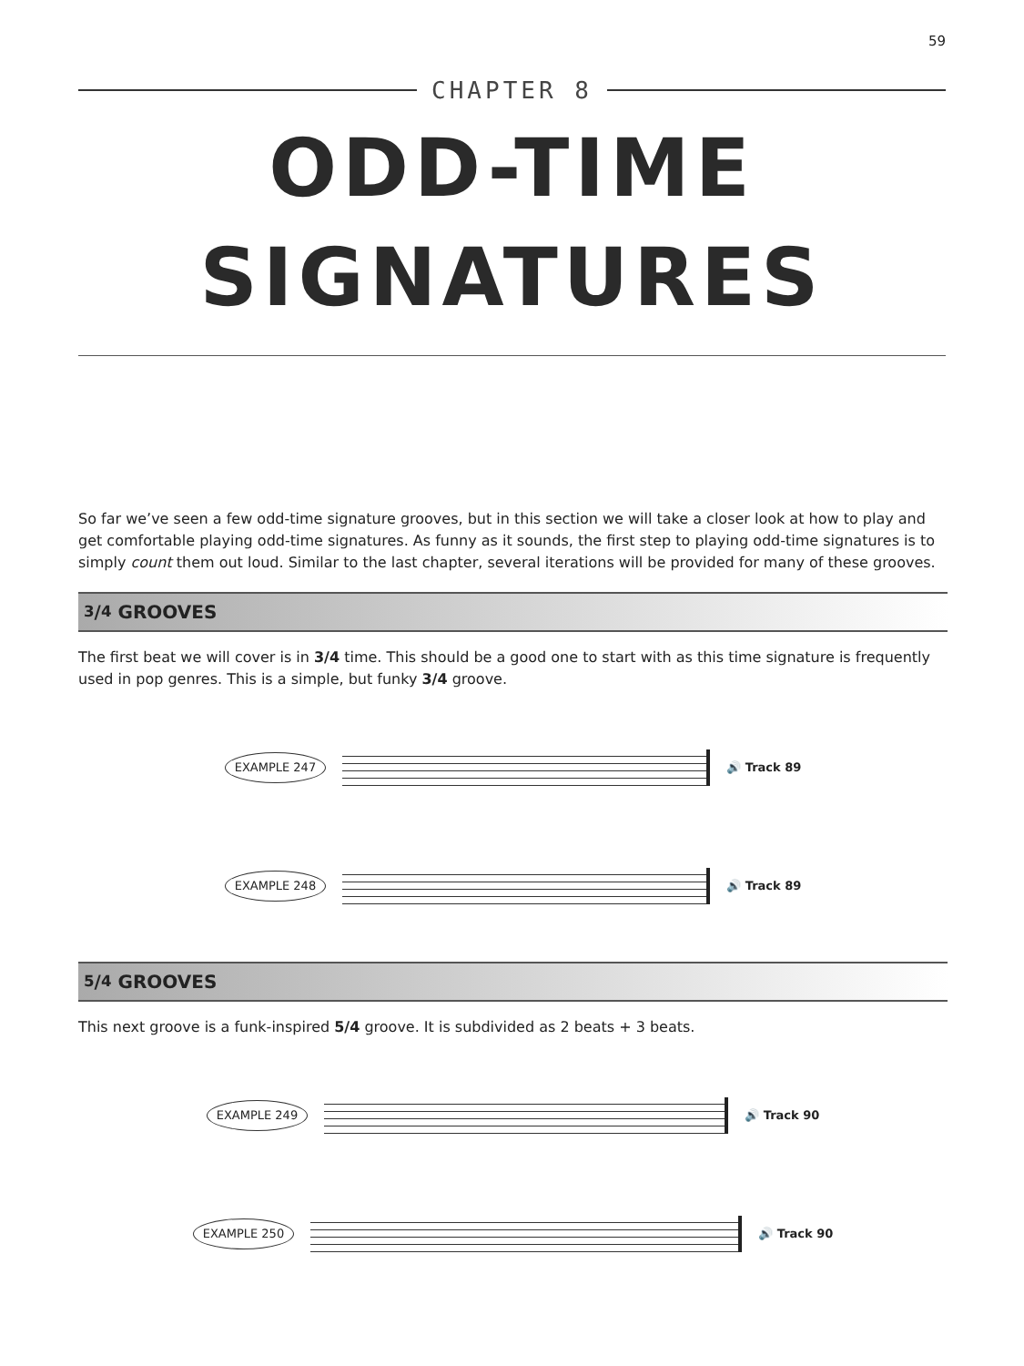59
CHAPTER 8
ODD-TIME
SIGNATURES
So far we’ve seen a few odd-time signature grooves, but in this section we will take a closer look at how to play and get comfortable playing odd-time signatures. As funny as it sounds, the first step to playing odd-time signatures is to simply count them out loud. Similar to the last chapter, several iterations will be provided for many of these grooves.
3/4 GROOVES
The first beat we will cover is in 3/4 time. This should be a good one to start with as this time signature is frequently used in pop genres. This is a simple, but funky 3/4 groove.
EXAMPLE 247
🔊 Track 89
EXAMPLE 248
🔊 Track 89
5/4 GROOVES
This next groove is a funk-inspired 5/4 groove. It is subdivided as 2 beats + 3 beats.
EXAMPLE 249
🔊 Track 90
EXAMPLE 250
🔊 Track 90